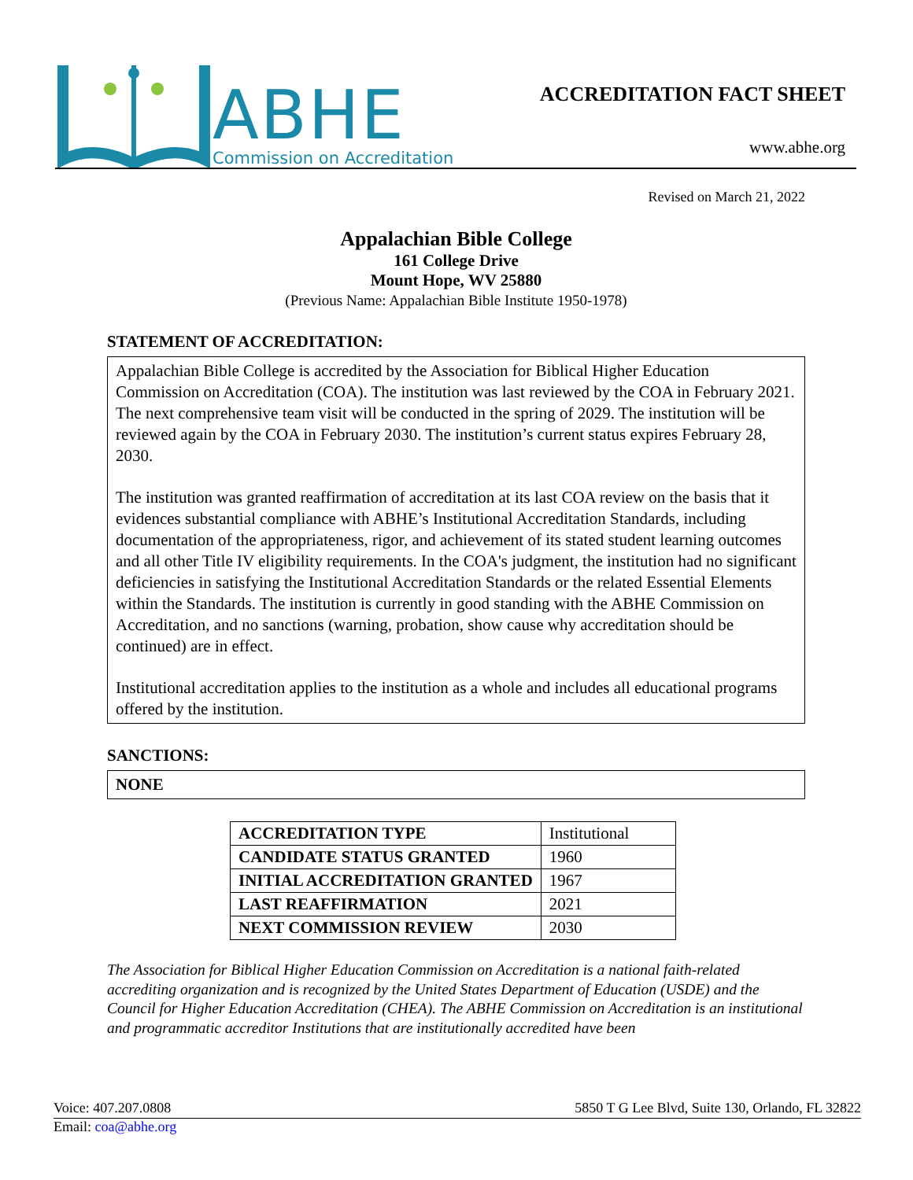ABHE
Commission on Accreditation
ACCREDITATION FACT SHEET
www.abhe.org
Revised on March 21, 2022
Appalachian Bible College
161 College Drive
Mount Hope, WV 25880
(Previous Name: Appalachian Bible Institute 1950-1978)
STATEMENT OF ACCREDITATION:
Appalachian Bible College is accredited by the Association for Biblical Higher Education Commission on Accreditation (COA). The institution was last reviewed by the COA in February 2021. The next comprehensive team visit will be conducted in the spring of 2029. The institution will be reviewed again by the COA in February 2030. The institution’s current status expires February 28, 2030.
The institution was granted reaffirmation of accreditation at its last COA review on the basis that it evidences substantial compliance with ABHE’s Institutional Accreditation Standards, including documentation of the appropriateness, rigor, and achievement of its stated student learning outcomes and all other Title IV eligibility requirements. In the COA's judgment, the institution had no significant deficiencies in satisfying the Institutional Accreditation Standards or the related Essential Elements within the Standards. The institution is currently in good standing with the ABHE Commission on Accreditation, and no sanctions (warning, probation, show cause why accreditation should be continued) are in effect.
Institutional accreditation applies to the institution as a whole and includes all educational programs offered by the institution.
SANCTIONS:
NONE
| ACCREDITATION TYPE | Institutional |
| CANDIDATE STATUS GRANTED | 1960 |
| INITIAL ACCREDITATION GRANTED | 1967 |
| LAST REAFFIRMATION | 2021 |
| NEXT COMMISSION REVIEW | 2030 |
The Association for Biblical Higher Education Commission on Accreditation is a national faith-related accrediting organization and is recognized by the United States Department of Education (USDE) and the Council for Higher Education Accreditation (CHEA). The ABHE Commission on Accreditation is an institutional and programmatic accreditor Institutions that are institutionally accredited have been
Voice: 407.207.0808 5850 T G Lee Blvd, Suite 130, Orlando, FL 32822
Email: coa@abhe.org